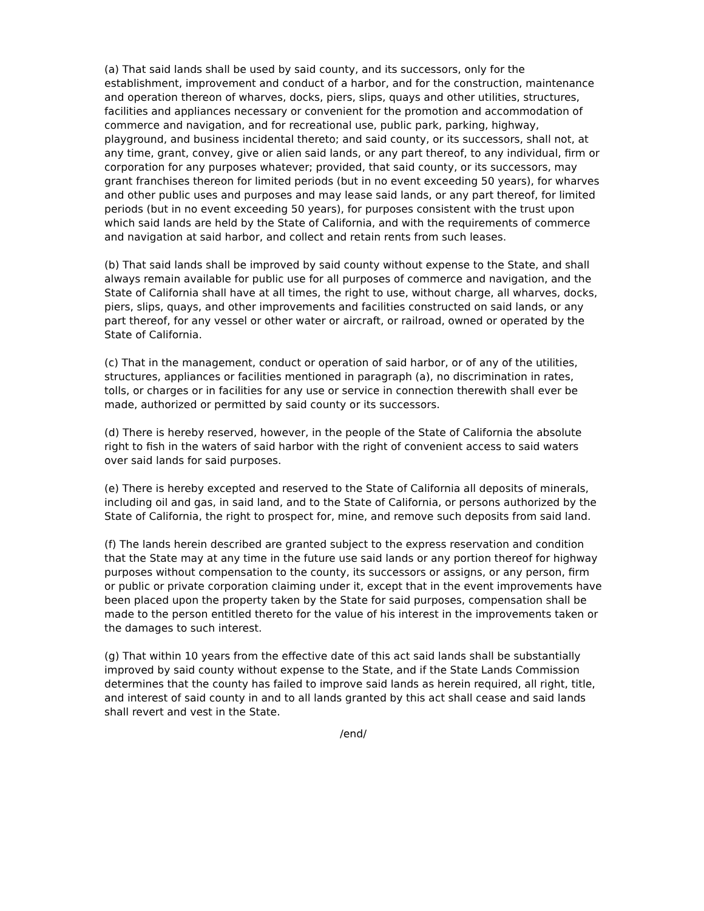(a) That said lands shall be used by said county, and its successors, only for the establishment, improvement and conduct of a harbor, and for the construction, maintenance and operation thereon of wharves, docks, piers, slips, quays and other utilities, structures, facilities and appliances necessary or convenient for the promotion and accommodation of commerce and navigation, and for recreational use, public park, parking, highway, playground, and business incidental thereto; and said county, or its successors, shall not, at any time, grant, convey, give or alien said lands, or any part thereof, to any individual, firm or corporation for any purposes whatever; provided, that said county, or its successors, may grant franchises thereon for limited periods (but in no event exceeding 50 years), for wharves and other public uses and purposes and may lease said lands, or any part thereof, for limited periods (but in no event exceeding 50 years), for purposes consistent with the trust upon which said lands are held by the State of California, and with the requirements of commerce and navigation at said harbor, and collect and retain rents from such leases.
(b) That said lands shall be improved by said county without expense to the State, and shall always remain available for public use for all purposes of commerce and navigation, and the State of California shall have at all times, the right to use, without charge, all wharves, docks, piers, slips, quays, and other improvements and facilities constructed on said lands, or any part thereof, for any vessel or other water or aircraft, or railroad, owned or operated by the State of California.
(c) That in the management, conduct or operation of said harbor, or of any of the utilities, structures, appliances or facilities mentioned in paragraph (a), no discrimination in rates, tolls, or charges or in facilities for any use or service in connection therewith shall ever be made, authorized or permitted by said county or its successors.
(d) There is hereby reserved, however, in the people of the State of California the absolute right to fish in the waters of said harbor with the right of convenient access to said waters over said lands for said purposes.
(e) There is hereby excepted and reserved to the State of California all deposits of minerals, including oil and gas, in said land, and to the State of California, or persons authorized by the State of California, the right to prospect for, mine, and remove such deposits from said land.
(f) The lands herein described are granted subject to the express reservation and condition that the State may at any time in the future use said lands or any portion thereof for highway purposes without compensation to the county, its successors or assigns, or any person, firm or public or private corporation claiming under it, except that in the event improvements have been placed upon the property taken by the State for said purposes, compensation shall be made to the person entitled thereto for the value of his interest in the improvements taken or the damages to such interest.
(g) That within 10 years from the effective date of this act said lands shall be substantially improved by said county without expense to the State, and if the State Lands Commission determines that the county has failed to improve said lands as herein required, all right, title, and interest of said county in and to all lands granted by this act shall cease and said lands shall revert and vest in the State.
/end/